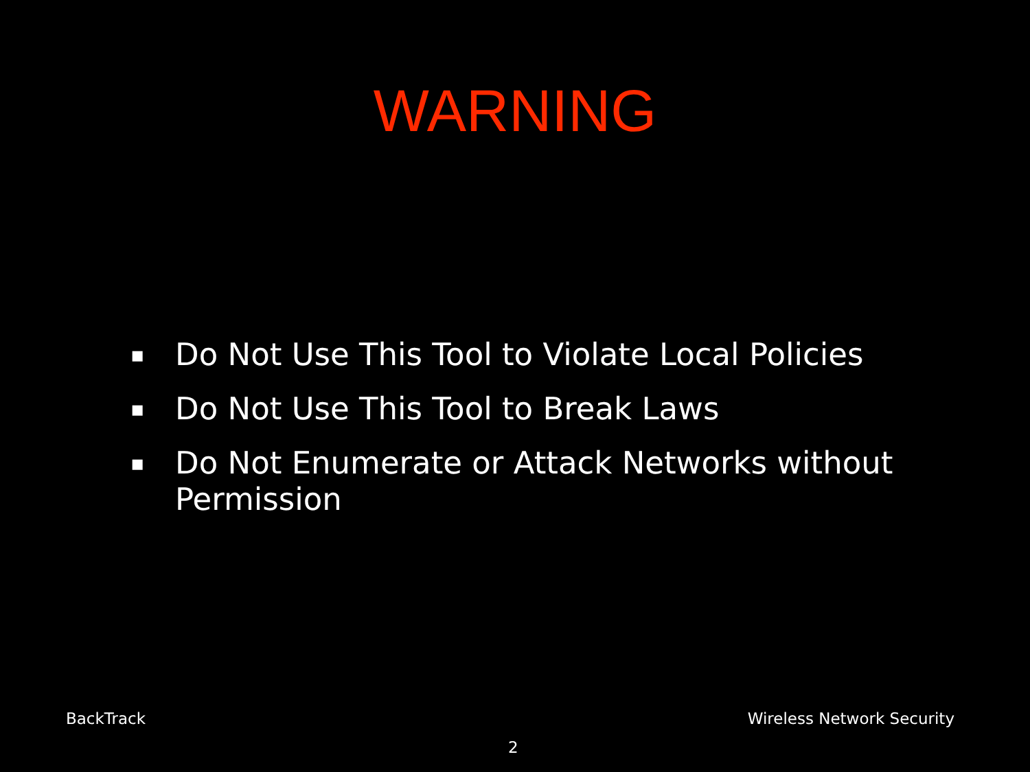WARNING
▪ Do Not Use This Tool to Violate Local Policies
▪ Do Not Use This Tool to Break Laws
▪ Do Not Enumerate or Attack Networks without Permission
BackTrack Wireless Network Security
2